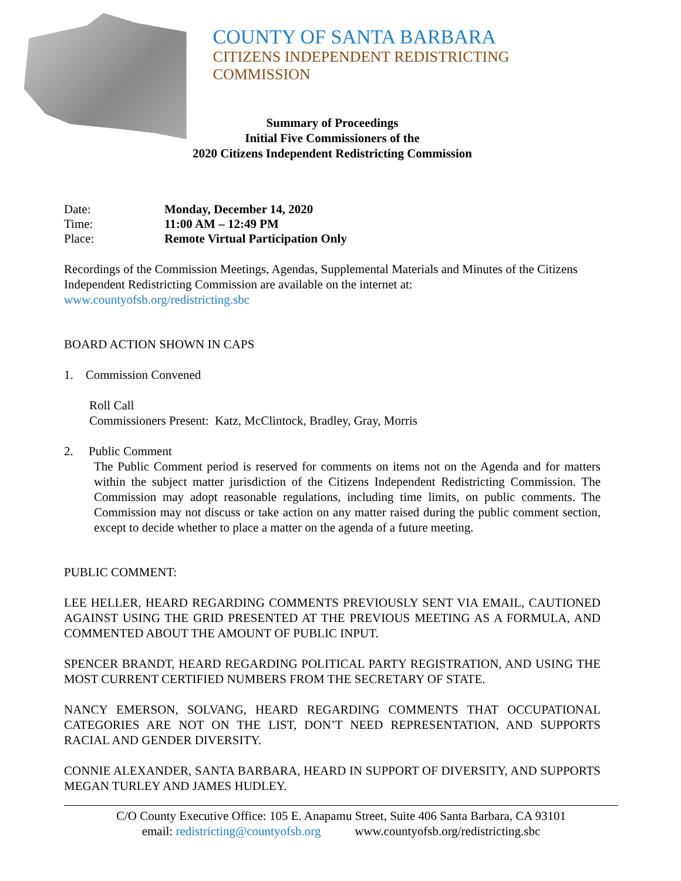COUNTY OF SANTA BARBARA
CITIZENS INDEPENDENT REDISTRICTING COMMISSION
Summary of Proceedings
Initial Five Commissioners of the
2020 Citizens Independent Redistricting Commission
| Date: | Monday, December 14, 2020 |
| Time: | 11:00 AM – 12:49 PM |
| Place: | Remote Virtual Participation Only |
Recordings of the Commission Meetings, Agendas, Supplemental Materials and Minutes of the Citizens Independent Redistricting Commission are available on the internet at:
www.countyofsb.org/redistricting.sbc
BOARD ACTION SHOWN IN CAPS
1. Commission Convened
Roll Call
Commissioners Present: Katz, McClintock, Bradley, Gray, Morris
2. Public Comment
The Public Comment period is reserved for comments on items not on the Agenda and for matters within the subject matter jurisdiction of the Citizens Independent Redistricting Commission. The Commission may adopt reasonable regulations, including time limits, on public comments. The Commission may not discuss or take action on any matter raised during the public comment section, except to decide whether to place a matter on the agenda of a future meeting.
PUBLIC COMMENT:
LEE HELLER, HEARD REGARDING COMMENTS PREVIOUSLY SENT VIA EMAIL, CAUTIONED AGAINST USING THE GRID PRESENTED AT THE PREVIOUS MEETING AS A FORMULA, AND COMMENTED ABOUT THE AMOUNT OF PUBLIC INPUT.
SPENCER BRANDT, HEARD REGARDING POLITICAL PARTY REGISTRATION, AND USING THE MOST CURRENT CERTIFIED NUMBERS FROM THE SECRETARY OF STATE.
NANCY EMERSON, SOLVANG, HEARD REGARDING COMMENTS THAT OCCUPATIONAL CATEGORIES ARE NOT ON THE LIST, DON’T NEED REPRESENTATION, AND SUPPORTS RACIAL AND GENDER DIVERSITY.
CONNIE ALEXANDER, SANTA BARBARA, HEARD IN SUPPORT OF DIVERSITY, AND SUPPORTS MEGAN TURLEY AND JAMES HUDLEY.
C/O County Executive Office: 105 E. Anapamu Street, Suite 406 Santa Barbara, CA 93101
email: redistricting@countyofsb.org www.countyofsb.org/redistricting.sbc